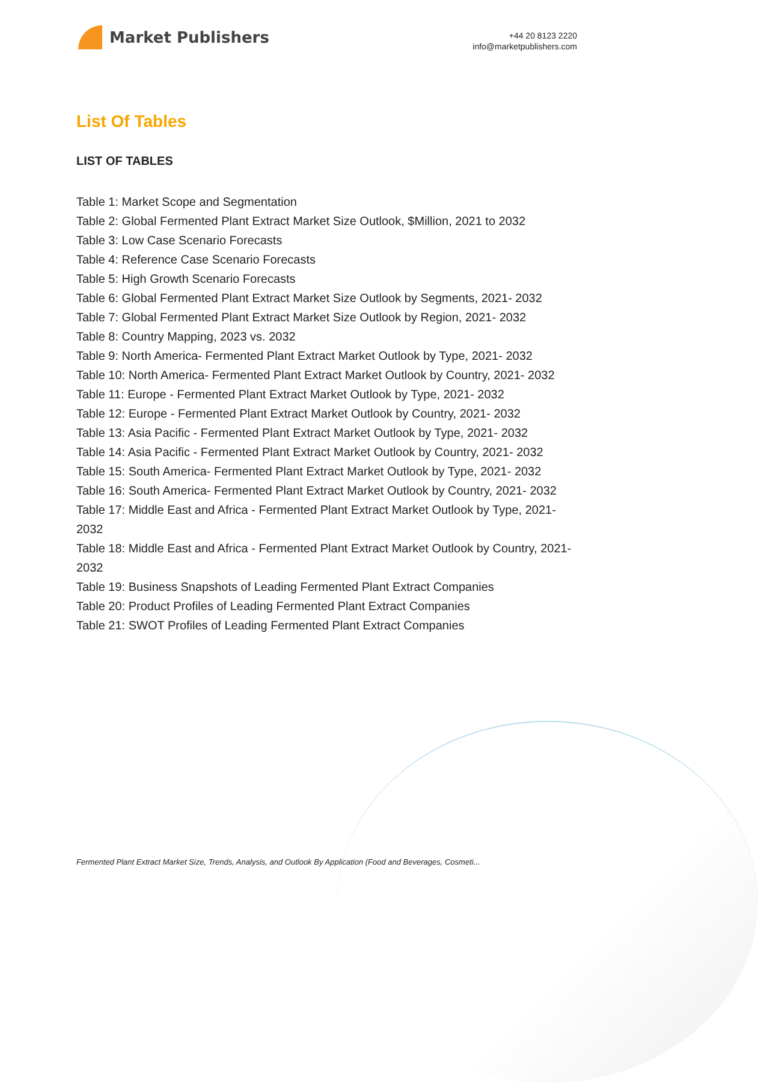Market Publishers
+44 20 8123 2220
info@marketpublishers.com
List Of Tables
LIST OF TABLES
Table 1: Market Scope and Segmentation
Table 2: Global Fermented Plant Extract Market Size Outlook, $Million, 2021 to 2032
Table 3: Low Case Scenario Forecasts
Table 4: Reference Case Scenario Forecasts
Table 5: High Growth Scenario Forecasts
Table 6: Global Fermented Plant Extract Market Size Outlook by Segments, 2021- 2032
Table 7: Global Fermented Plant Extract Market Size Outlook by Region, 2021- 2032
Table 8: Country Mapping, 2023 vs. 2032
Table 9: North America- Fermented Plant Extract Market Outlook by Type, 2021- 2032
Table 10: North America- Fermented Plant Extract Market Outlook by Country, 2021- 2032
Table 11: Europe - Fermented Plant Extract Market Outlook by Type, 2021- 2032
Table 12: Europe - Fermented Plant Extract Market Outlook by Country, 2021- 2032
Table 13: Asia Pacific - Fermented Plant Extract Market Outlook by Type, 2021- 2032
Table 14: Asia Pacific - Fermented Plant Extract Market Outlook by Country, 2021- 2032
Table 15: South America- Fermented Plant Extract Market Outlook by Type, 2021- 2032
Table 16: South America- Fermented Plant Extract Market Outlook by Country, 2021- 2032
Table 17: Middle East and Africa - Fermented Plant Extract Market Outlook by Type, 2021- 2032
Table 18: Middle East and Africa - Fermented Plant Extract Market Outlook by Country, 2021- 2032
Table 19: Business Snapshots of Leading Fermented Plant Extract Companies
Table 20: Product Profiles of Leading Fermented Plant Extract Companies
Table 21: SWOT Profiles of Leading Fermented Plant Extract Companies
Fermented Plant Extract Market Size, Trends, Analysis, and Outlook By Application (Food and Beverages, Cosmeti...